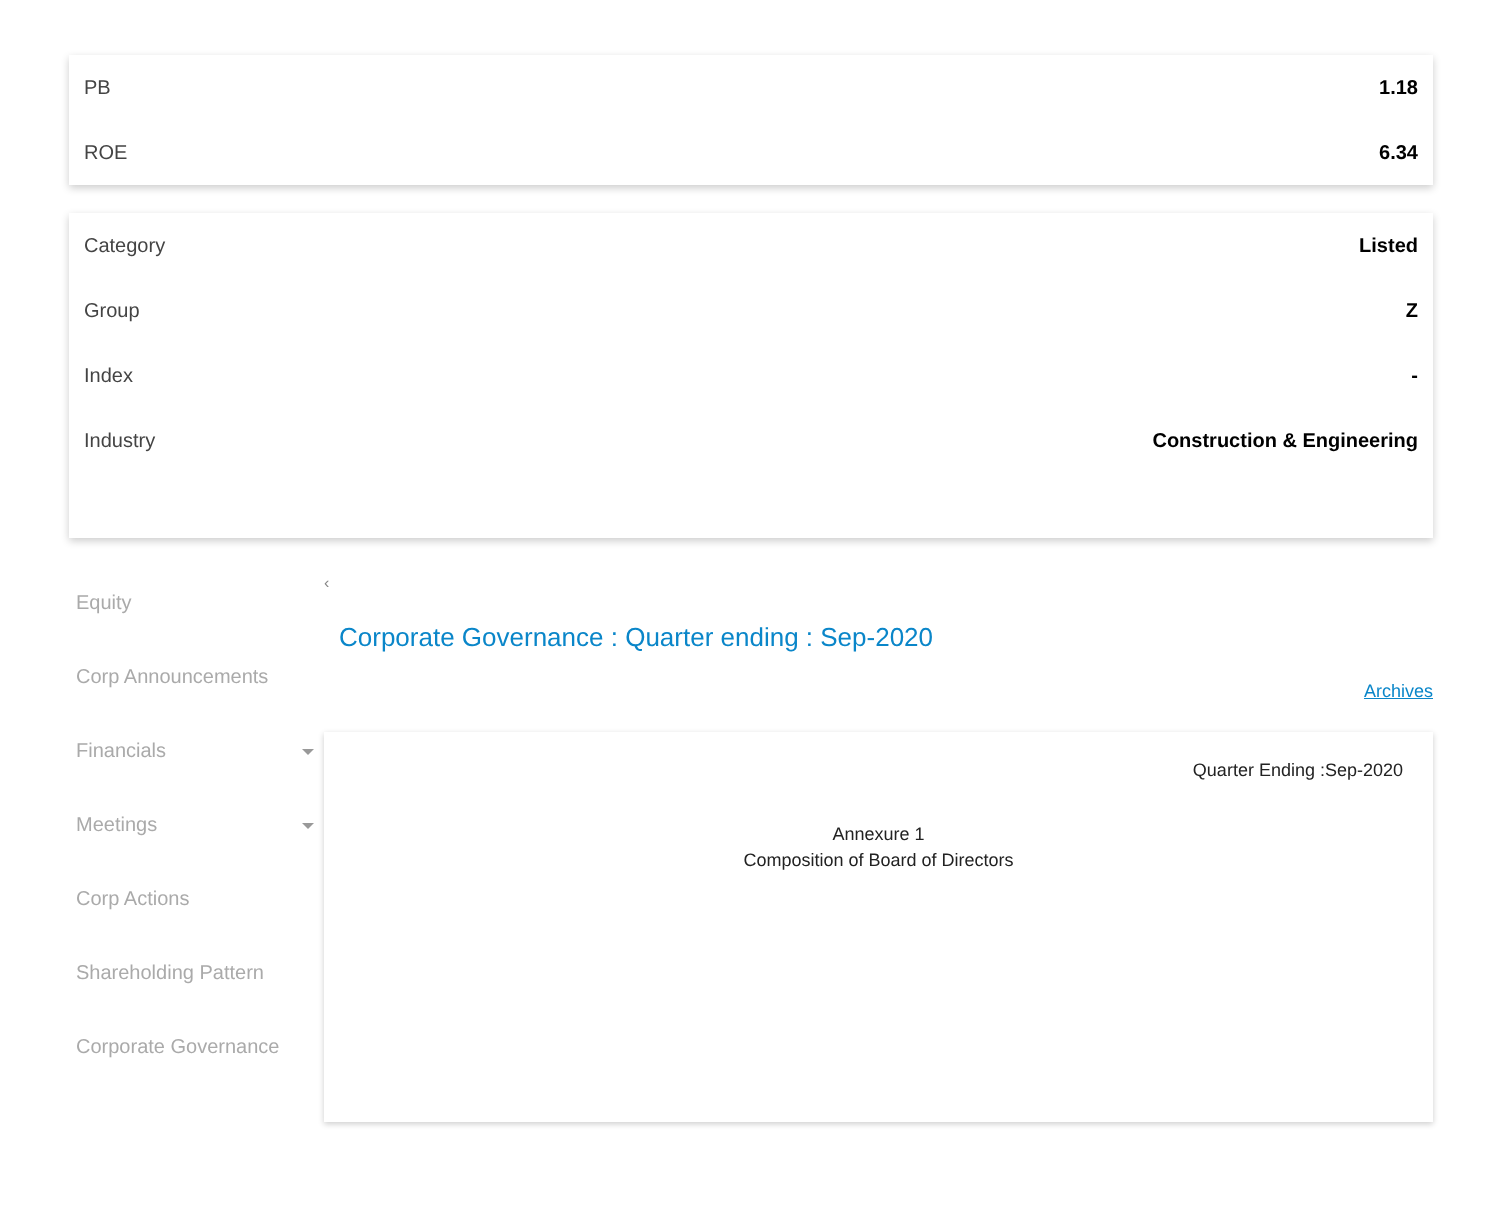| PB | 1.18 |
| ROE | 6.34 |
| Category | Listed |
| Group | Z |
| Index | - |
| Industry | Construction & Engineering |
Equity
Corp Announcements
Financials
Meetings
Corp Actions
Shareholding Pattern
Corporate Governance
‹
Corporate Governance : Quarter ending : Sep-2020
Archives
Quarter Ending :Sep-2020
Annexure 1
Composition of Board of Directors